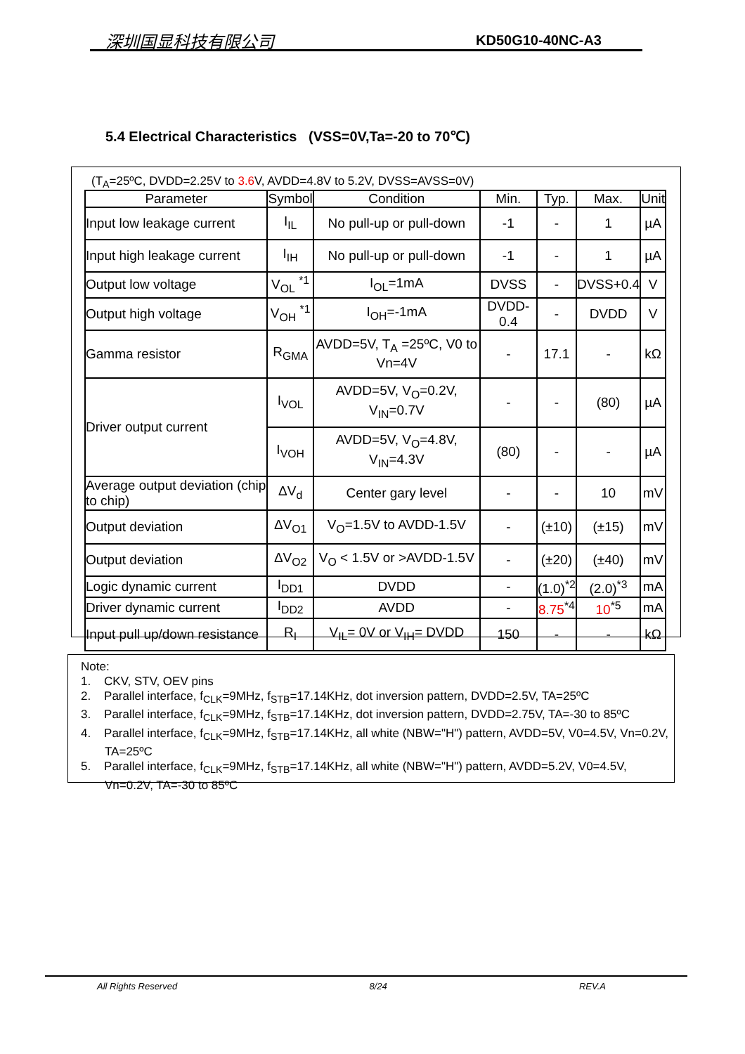深圳国显科技有限公司 KD50G10-40NC-A3
5.4 Electrical Characteristics (VSS=0V,Ta=-20 to 70℃)
(T<sub>A</sub>=25ºC, DVDD=2.25V to 3.6 V, AVDD=4.8V to 5.2V, DVSS=AVSS=0V)
| Parameter | Symbol | Condition | Min. | Typ. | Max. | Unit |
| --- | --- | --- | --- | --- | --- | --- |
| Input low leakage current | I<sub>IL</sub> | No pull-up or pull-down | -1 | - | 1 | µA |
| Input high leakage current | I<sub>IH</sub> | No pull-up or pull-down | -1 | - | 1 | µA |
| Output low voltage | V<sub>OL</sub> <sup>*1</sup> | I<sub>OL</sub>=1mA | DVSS | - | DVSS+0.4 | V |
| Output high voltage | V<sub>OH</sub> <sup>*1</sup> | I<sub>OH</sub>=-1mA | DVDD-0.4 | - | DVDD | V |
| Gamma resistor | R<sub>GMA</sub> | AVDD=5V, T<sub>A</sub> =25ºC, V0 to Vn=4V | - | 17.1 | - | kΩ |
| Driver output current | I<sub>VOL</sub> | AVDD=5V, V<sub>O</sub>=0.2V, V<sub>IN</sub>=0.7V | - | - | (80) | µA |
| | I<sub>VOH</sub> | AVDD=5V, V<sub>O</sub>=4.8V, V<sub>IN</sub>=4.3V | (80) | - | - | µA |
| Average output deviation (chip to chip) | ΔV<sub>d</sub> | Center gary level | - | - | 10 | mV |
| Output deviation | ΔV<sub>O1</sub> | V<sub>O</sub>=1.5V to AVDD-1.5V | - | (±10) | (±15) | mV |
| Output deviation | ΔV<sub>O2</sub> | V<sub>O</sub> < 1.5V or >AVDD-1.5V | - | (±20) | (±40) | mV |
| Logic dynamic current | I<sub>DD1</sub> | DVDD | - | (1.0)<sup>*2</sup> | (2.0)<sup>*3</sup> | mA |
| Driver dynamic current | I<sub>DD2</sub> | AVDD | - | 8.75<sup>*4</sup> | 10<sup>*5</sup> | mA |
| Input pull up/down resistance | R<sub>I</sub> | V<sub>IL</sub>= 0V or V<sub>IH</sub>= DVDD | 150 | - | - | kΩ |
Note:
1. CKV, STV, OEV pins
2. Parallel interface, f<sub>CLK</sub>=9MHz, f<sub>STB</sub>=17.14KHz, dot inversion pattern, DVDD=2.5V, TA=25ºC
3. Parallel interface, f<sub>CLK</sub>=9MHz, f<sub>STB</sub>=17.14KHz, dot inversion pattern, DVDD=2.75V, TA=-30 to 85ºC
4. Parallel interface, f<sub>CLK</sub>=9MHz, f<sub>STB</sub>=17.14KHz, all white (NBW="H") pattern, AVDD=5V, V0=4.5V, Vn=0.2V, TA=25ºC
5. Parallel interface, f<sub>CLK</sub>=9MHz, f<sub>STB</sub>=17.14KHz, all white (NBW="H") pattern, AVDD=5.2V, V0=4.5V, Vn=0.2V, TA=-30 to 85ºC
All Rights Reserved 8/24 REV.A